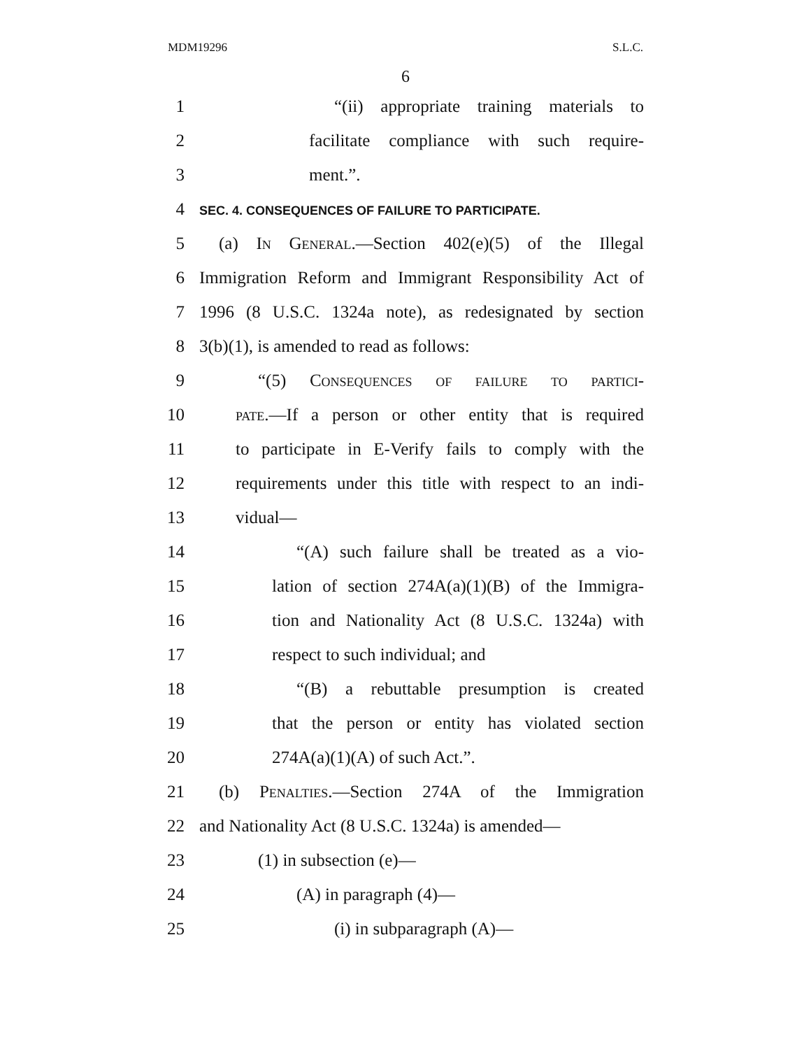MDM19296 S.L.C.
6
1 “(ii) appropriate training materials to
2 facilitate compliance with such require-
3 ment.”.
4 SEC. 4. CONSEQUENCES OF FAILURE TO PARTICIPATE.
5 (a) In General.—Section 402(e)(5) of the Illegal
6 Immigration Reform and Immigrant Responsibility Act of
7 1996 (8 U.S.C. 1324a note), as redesignated by section
8 3(b)(1), is amended to read as follows:
9 “(5) Consequences of failure to partici-
10 pate.—If a person or other entity that is required
11 to participate in E-Verify fails to comply with the
12 requirements under this title with respect to an indi-
13 vidual—
14 “(A) such failure shall be treated as a vio-
15 lation of section 274A(a)(1)(B) of the Immigra-
16 tion and Nationality Act (8 U.S.C. 1324a) with
17 respect to such individual; and
18 “(B) a rebuttable presumption is created
19 that the person or entity has violated section
20 274A(a)(1)(A) of such Act.”.
21 (b) Penalties.—Section 274A of the Immigration
22 and Nationality Act (8 U.S.C. 1324a) is amended—
23 (1) in subsection (e)—
24 (A) in paragraph (4)—
25 (i) in subparagraph (A)—